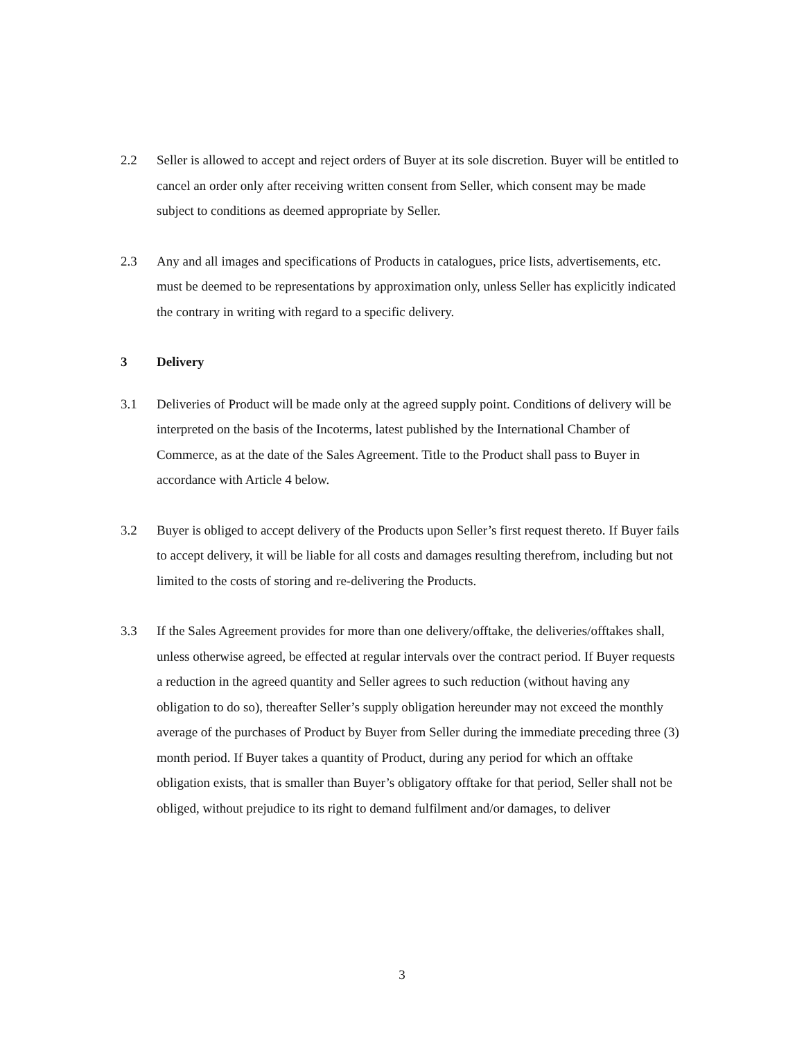2.2 Seller is allowed to accept and reject orders of Buyer at its sole discretion. Buyer will be entitled to cancel an order only after receiving written consent from Seller, which consent may be made subject to conditions as deemed appropriate by Seller.
2.3 Any and all images and specifications of Products in catalogues, price lists, advertisements, etc. must be deemed to be representations by approximation only, unless Seller has explicitly indicated the contrary in writing with regard to a specific delivery.
3 Delivery
3.1 Deliveries of Product will be made only at the agreed supply point. Conditions of delivery will be interpreted on the basis of the Incoterms, latest published by the International Chamber of Commerce, as at the date of the Sales Agreement. Title to the Product shall pass to Buyer in accordance with Article 4 below.
3.2 Buyer is obliged to accept delivery of the Products upon Seller’s first request thereto. If Buyer fails to accept delivery, it will be liable for all costs and damages resulting therefrom, including but not limited to the costs of storing and re-delivering the Products.
3.3 If the Sales Agreement provides for more than one delivery/offtake, the deliveries/offtakes shall, unless otherwise agreed, be effected at regular intervals over the contract period. If Buyer requests a reduction in the agreed quantity and Seller agrees to such reduction (without having any obligation to do so), thereafter Seller’s supply obligation hereunder may not exceed the monthly average of the purchases of Product by Buyer from Seller during the immediate preceding three (3) month period. If Buyer takes a quantity of Product, during any period for which an offtake obligation exists, that is smaller than Buyer’s obligatory offtake for that period, Seller shall not be obliged, without prejudice to its right to demand fulfilment and/or damages, to deliver
3